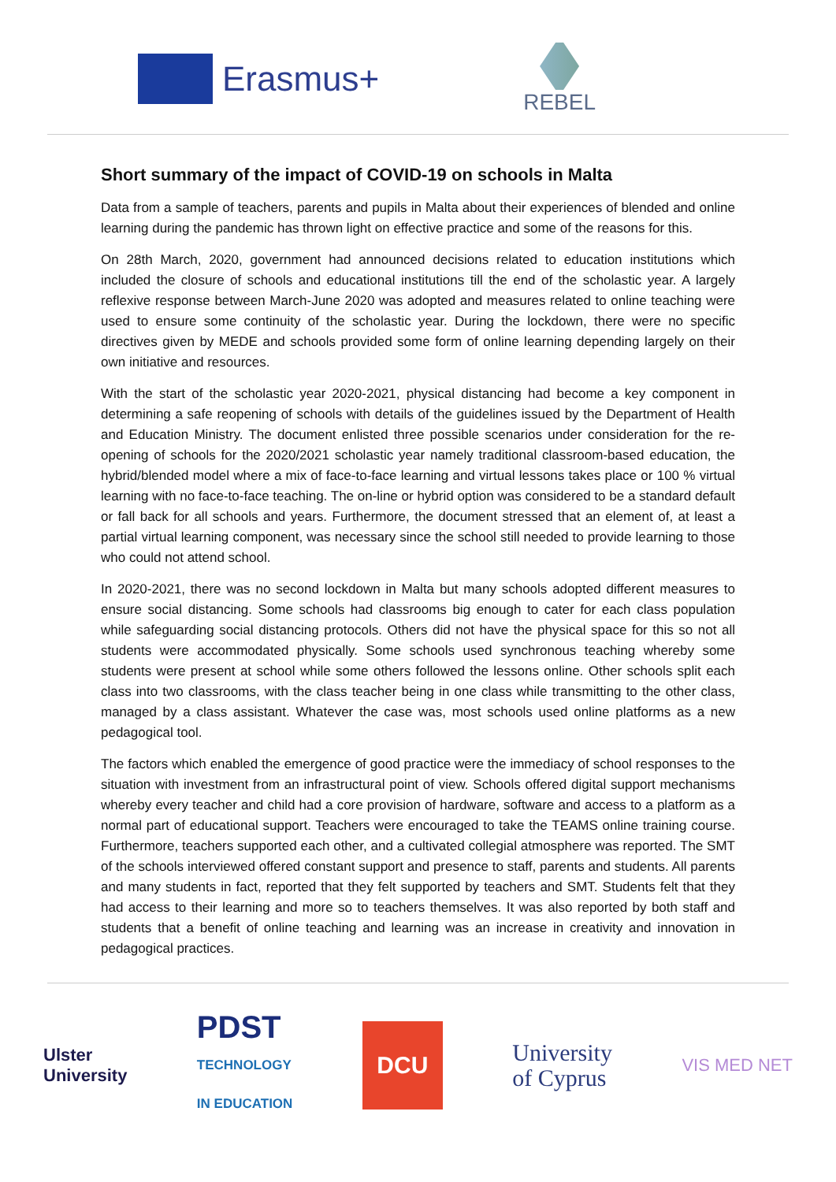Erasmus+
REBEL
Short summary of the impact of COVID-19 on schools in Malta
Data from a sample of teachers, parents and pupils in Malta about their experiences of blended and online learning during the pandemic has thrown light on effective practice and some of the reasons for this.
On 28th March, 2020, government had announced decisions related to education institutions which included the closure of schools and educational institutions till the end of the scholastic year. A largely reflexive response between March-June 2020 was adopted and measures related to online teaching were used to ensure some continuity of the scholastic year. During the lockdown, there were no specific directives given by MEDE and schools provided some form of online learning depending largely on their own initiative and resources.
With the start of the scholastic year 2020-2021, physical distancing had become a key component in determining a safe reopening of schools with details of the guidelines issued by the Department of Health and Education Ministry. The document enlisted three possible scenarios under consideration for the re-opening of schools for the 2020/2021 scholastic year namely traditional classroom-based education, the hybrid/blended model where a mix of face-to-face learning and virtual lessons takes place or 100 % virtual learning with no face-to-face teaching. The on-line or hybrid option was considered to be a standard default or fall back for all schools and years. Furthermore, the document stressed that an element of, at least a partial virtual learning component, was necessary since the school still needed to provide learning to those who could not attend school.
In 2020-2021, there was no second lockdown in Malta but many schools adopted different measures to ensure social distancing. Some schools had classrooms big enough to cater for each class population while safeguarding social distancing protocols. Others did not have the physical space for this so not all students were accommodated physically. Some schools used synchronous teaching whereby some students were present at school while some others followed the lessons online. Other schools split each class into two classrooms, with the class teacher being in one class while transmitting to the other class, managed by a class assistant. Whatever the case was, most schools used online platforms as a new pedagogical tool.
The factors which enabled the emergence of good practice were the immediacy of school responses to the situation with investment from an infrastructural point of view. Schools offered digital support mechanisms whereby every teacher and child had a core provision of hardware, software and access to a platform as a normal part of educational support. Teachers were encouraged to take the TEAMS online training course. Furthermore, teachers supported each other, and a cultivated collegial atmosphere was reported. The SMT of the schools interviewed offered constant support and presence to staff, parents and students. All parents and many students in fact, reported that they felt supported by teachers and SMT. Students felt that they had access to their learning and more so to teachers themselves. It was also reported by both staff and students that a benefit of online teaching and learning was an increase in creativity and innovation in pedagogical practices.
Ulster
University
PDST
TECHNOLOGY
IN EDUCATION
DCU
University
of Cyprus
VIS MED NET